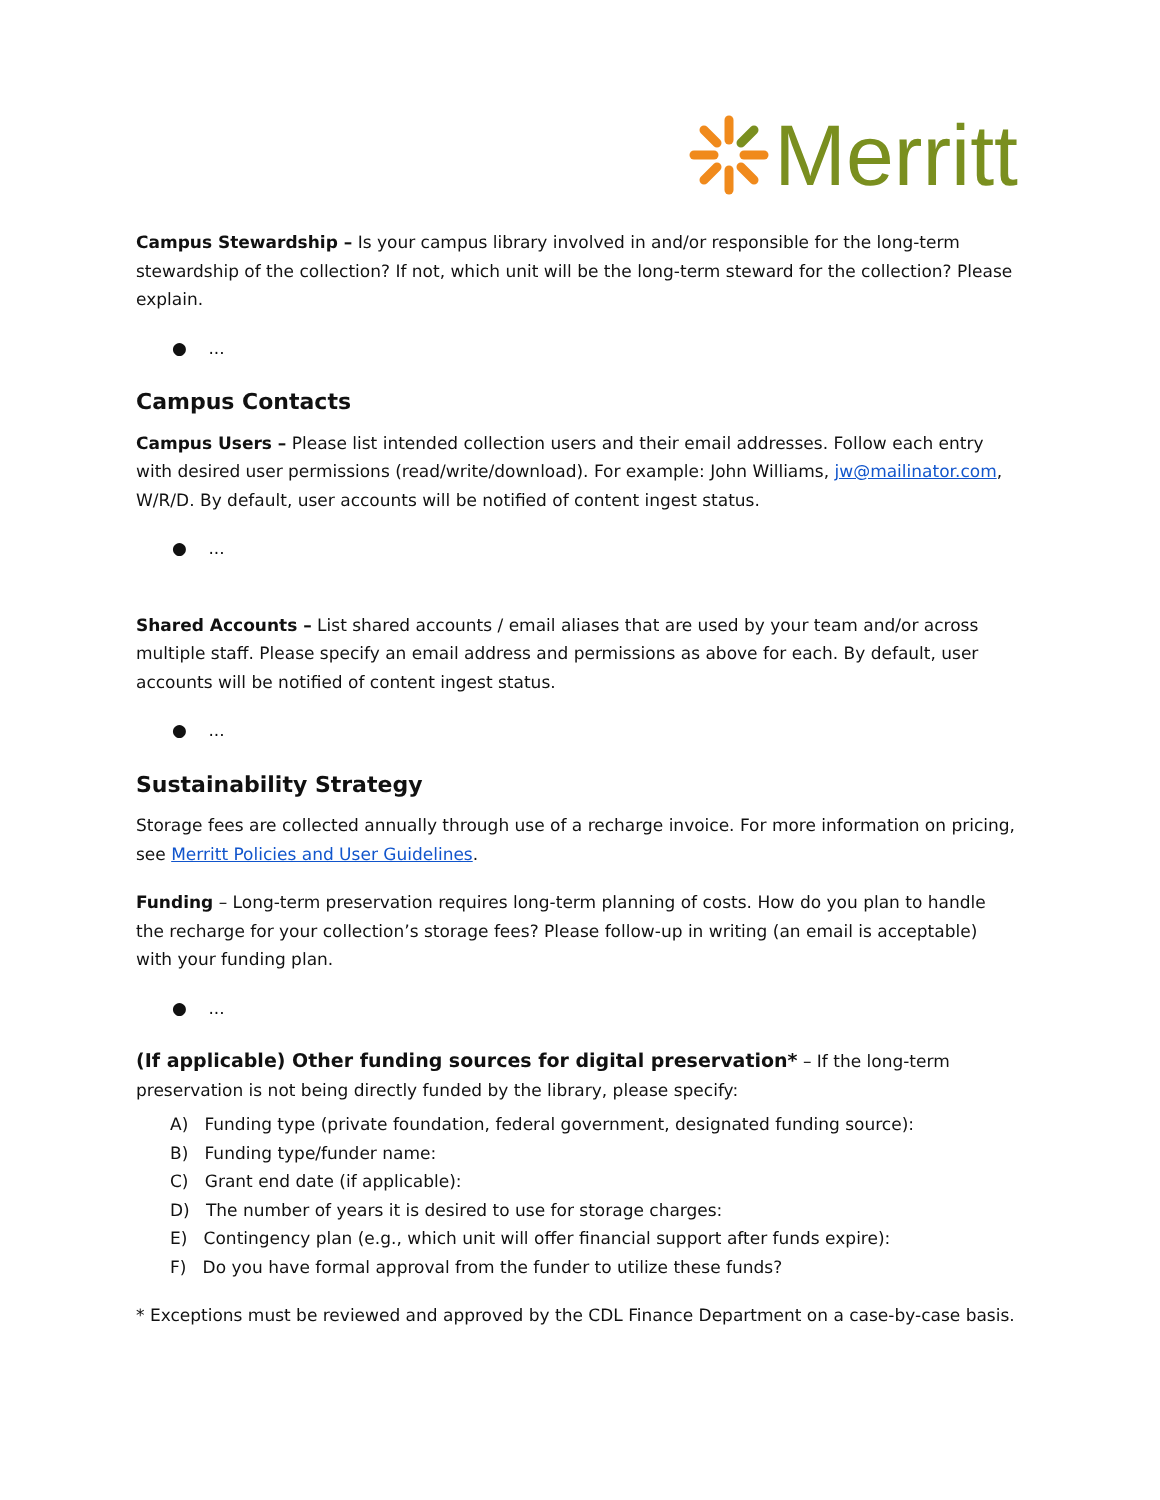Merritt
Campus Stewardship – Is your campus library involved in and/or responsible for the long-term stewardship of the collection? If not, which unit will be the long-term steward for the collection? Please explain.
● ...
Campus Contacts
Campus Users – Please list intended collection users and their email addresses. Follow each entry with desired user permissions (read/write/download). For example: John Williams, jw@mailinator.com, W/R/D. By default, user accounts will be notified of content ingest status.
● ...
Shared Accounts – List shared accounts / email aliases that are used by your team and/or across multiple staff. Please specify an email address and permissions as above for each. By default, user accounts will be notified of content ingest status.
● ...
Sustainability Strategy
Storage fees are collected annually through use of a recharge invoice. For more information on pricing, see Merritt Policies and User Guidelines.
Funding – Long-term preservation requires long-term planning of costs. How do you plan to handle the recharge for your collection’s storage fees? Please follow-up in writing (an email is acceptable) with your funding plan.
● ...
(If applicable) Other funding sources for digital preservation* – If the long-term preservation is not being directly funded by the library, please specify:
A) Funding type (private foundation, federal government, designated funding source):
B) Funding type/funder name:
C) Grant end date (if applicable):
D) The number of years it is desired to use for storage charges:
E) Contingency plan (e.g., which unit will offer financial support after funds expire):
F) Do you have formal approval from the funder to utilize these funds?
* Exceptions must be reviewed and approved by the CDL Finance Department on a case-by-case basis.